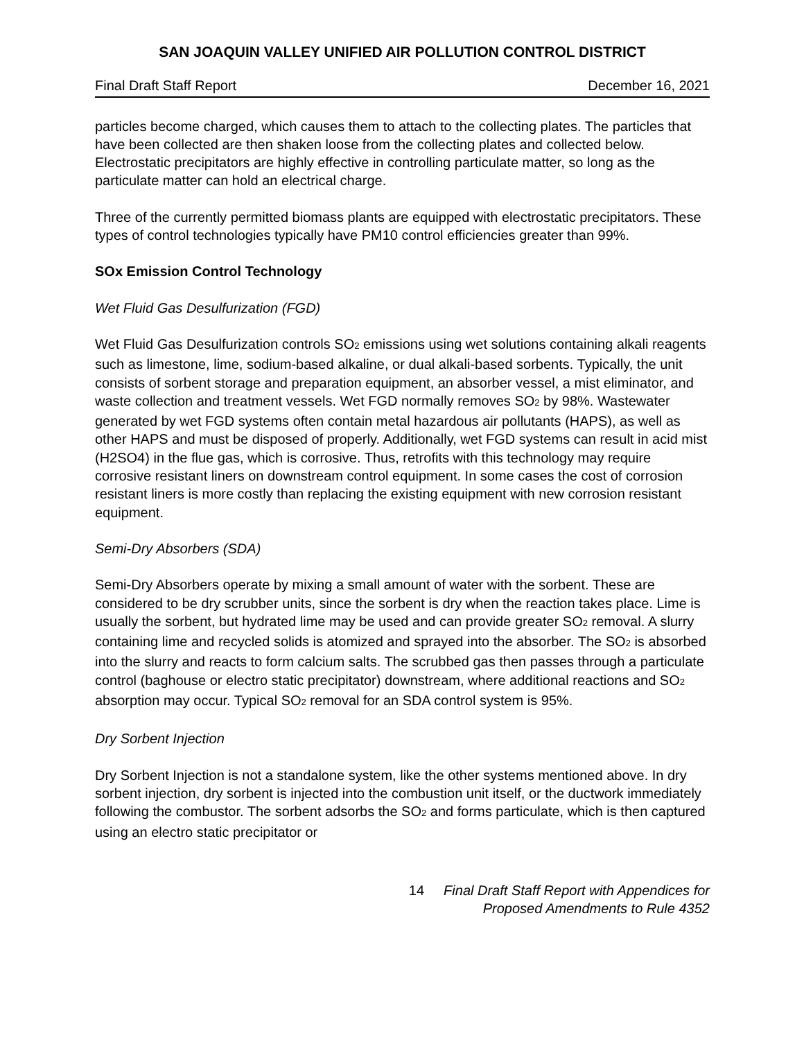SAN JOAQUIN VALLEY UNIFIED AIR POLLUTION CONTROL DISTRICT
Final Draft Staff Report December 16, 2021
particles become charged, which causes them to attach to the collecting plates. The particles that have been collected are then shaken loose from the collecting plates and collected below. Electrostatic precipitators are highly effective in controlling particulate matter, so long as the particulate matter can hold an electrical charge.
Three of the currently permitted biomass plants are equipped with electrostatic precipitators. These types of control technologies typically have PM10 control efficiencies greater than 99%.
SOx Emission Control Technology
Wet Fluid Gas Desulfurization (FGD)
Wet Fluid Gas Desulfurization controls SO<sub>2</sub> emissions using wet solutions containing alkali reagents such as limestone, lime, sodium-based alkaline, or dual alkali-based sorbents. Typically, the unit consists of sorbent storage and preparation equipment, an absorber vessel, a mist eliminator, and waste collection and treatment vessels. Wet FGD normally removes SO<sub>2</sub> by 98%. Wastewater generated by wet FGD systems often contain metal hazardous air pollutants (HAPS), as well as other HAPS and must be disposed of properly. Additionally, wet FGD systems can result in acid mist (H2SO4) in the flue gas, which is corrosive. Thus, retrofits with this technology may require corrosive resistant liners on downstream control equipment. In some cases the cost of corrosion resistant liners is more costly than replacing the existing equipment with new corrosion resistant equipment.
Semi-Dry Absorbers (SDA)
Semi-Dry Absorbers operate by mixing a small amount of water with the sorbent. These are considered to be dry scrubber units, since the sorbent is dry when the reaction takes place. Lime is usually the sorbent, but hydrated lime may be used and can provide greater SO<sub>2</sub> removal. A slurry containing lime and recycled solids is atomized and sprayed into the absorber. The SO<sub>2</sub> is absorbed into the slurry and reacts to form calcium salts. The scrubbed gas then passes through a particulate control (baghouse or electro static precipitator) downstream, where additional reactions and SO<sub>2</sub> absorption may occur. Typical SO<sub>2</sub> removal for an SDA control system is 95%.
Dry Sorbent Injection
Dry Sorbent Injection is not a standalone system, like the other systems mentioned above. In dry sorbent injection, dry sorbent is injected into the combustion unit itself, or the ductwork immediately following the combustor. The sorbent adsorbs the SO<sub>2</sub> and forms particulate, which is then captured using an electro static precipitator or
14 Final Draft Staff Report with Appendices for
Proposed Amendments to Rule 4352